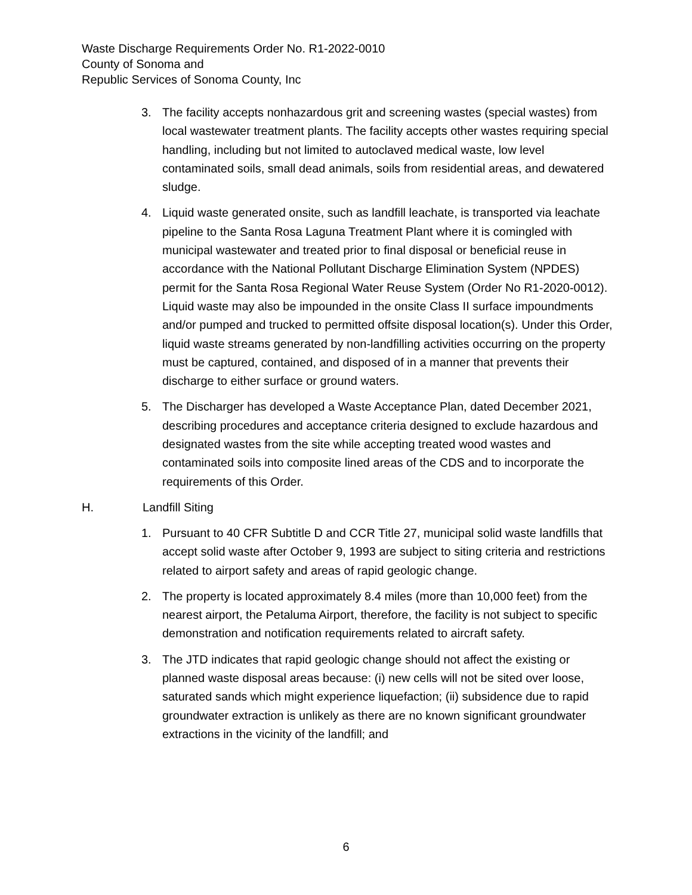Waste Discharge Requirements Order No. R1-2022-0010
County of Sonoma and
Republic Services of Sonoma County, Inc
3. The facility accepts nonhazardous grit and screening wastes (special wastes) from local wastewater treatment plants. The facility accepts other wastes requiring special handling, including but not limited to autoclaved medical waste, low level contaminated soils, small dead animals, soils from residential areas, and dewatered sludge.
4. Liquid waste generated onsite, such as landfill leachate, is transported via leachate pipeline to the Santa Rosa Laguna Treatment Plant where it is comingled with municipal wastewater and treated prior to final disposal or beneficial reuse in accordance with the National Pollutant Discharge Elimination System (NPDES) permit for the Santa Rosa Regional Water Reuse System (Order No R1-2020-0012). Liquid waste may also be impounded in the onsite Class II surface impoundments and/or pumped and trucked to permitted offsite disposal location(s). Under this Order, liquid waste streams generated by non-landfilling activities occurring on the property must be captured, contained, and disposed of in a manner that prevents their discharge to either surface or ground waters.
5. The Discharger has developed a Waste Acceptance Plan, dated December 2021, describing procedures and acceptance criteria designed to exclude hazardous and designated wastes from the site while accepting treated wood wastes and contaminated soils into composite lined areas of the CDS and to incorporate the requirements of this Order.
H. Landfill Siting
1. Pursuant to 40 CFR Subtitle D and CCR Title 27, municipal solid waste landfills that accept solid waste after October 9, 1993 are subject to siting criteria and restrictions related to airport safety and areas of rapid geologic change.
2. The property is located approximately 8.4 miles (more than 10,000 feet) from the nearest airport, the Petaluma Airport, therefore, the facility is not subject to specific demonstration and notification requirements related to aircraft safety.
3. The JTD indicates that rapid geologic change should not affect the existing or planned waste disposal areas because: (i) new cells will not be sited over loose, saturated sands which might experience liquefaction; (ii) subsidence due to rapid groundwater extraction is unlikely as there are no known significant groundwater extractions in the vicinity of the landfill; and
6